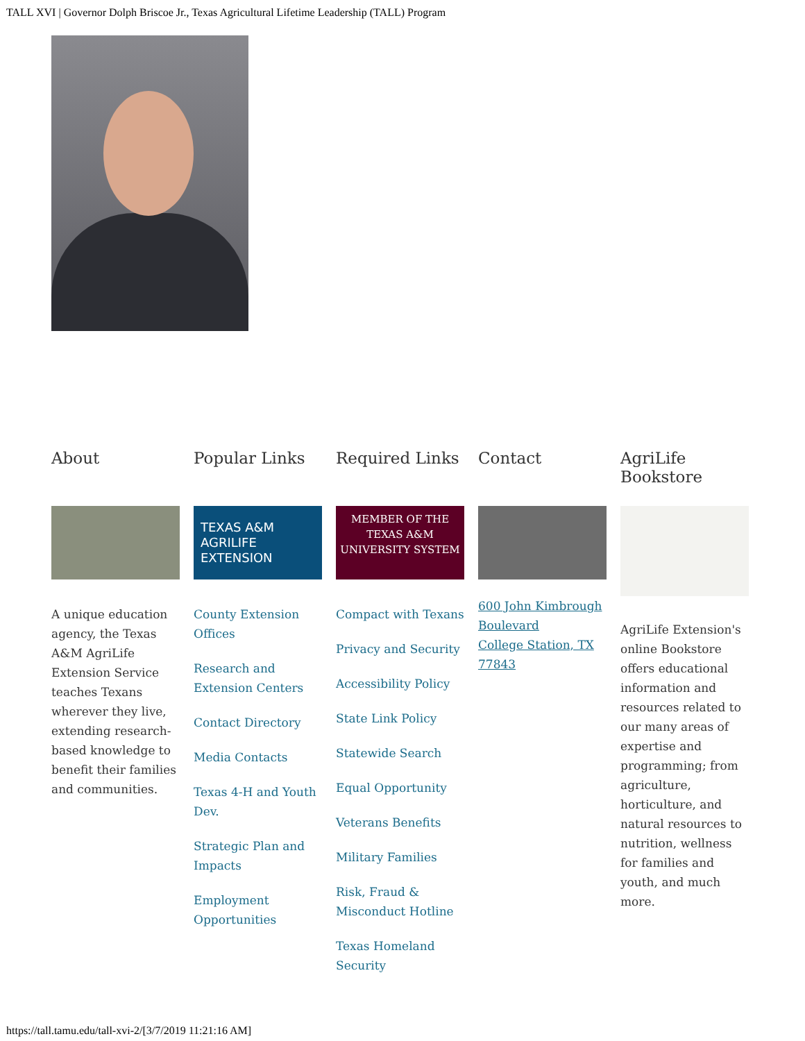TALL XVI | Governor Dolph Briscoe Jr., Texas Agricultural Lifetime Leadership (TALL) Program
About
A unique education agency, the Texas A&M AgriLife Extension Service teaches Texans wherever they live, extending research-based knowledge to benefit their families and communities.
Popular Links
TEXAS A&M AGRILIFE EXTENSION
County Extension Offices
Research and Extension Centers
Contact Directory
Media Contacts
Texas 4-H and Youth Dev.
Strategic Plan and Impacts
Employment Opportunities
Required Links
MEMBER OF THE TEXAS A&M UNIVERSITY SYSTEM
Compact with Texans
Privacy and Security
Accessibility Policy
State Link Policy
Statewide Search
Equal Opportunity
Veterans Benefits
Military Families
Risk, Fraud & Misconduct Hotline
Texas Homeland Security
Contact
600 John Kimbrough Boulevard
College Station, TX 77843
AgriLife Bookstore
AgriLife Extension's online Bookstore offers educational information and resources related to our many areas of expertise and programming; from agriculture, horticulture, and natural resources to nutrition, wellness for families and youth, and much more.
https://tall.tamu.edu/tall-xvi-2/[3/7/2019 11:21:16 AM]